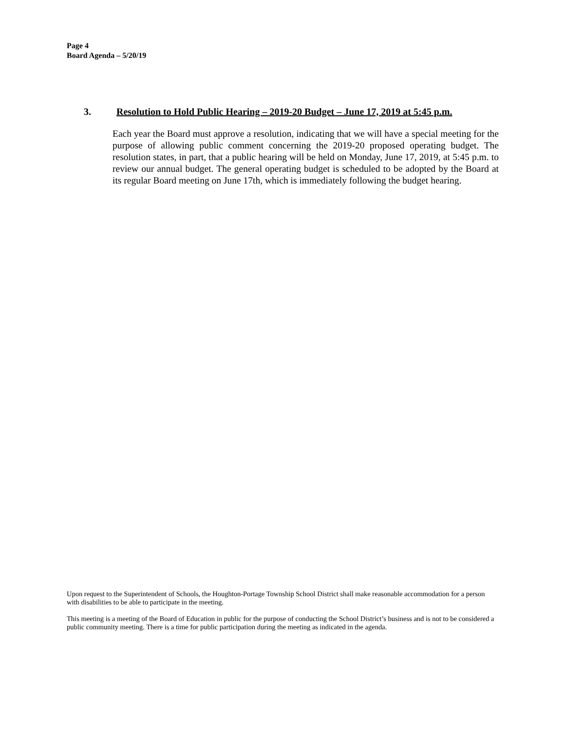Page 4
Board Agenda – 5/20/19
3. Resolution to Hold Public Hearing – 2019-20 Budget – June 17, 2019 at 5:45 p.m.
Each year the Board must approve a resolution, indicating that we will have a special meeting for the purpose of allowing public comment concerning the 2019-20 proposed operating budget. The resolution states, in part, that a public hearing will be held on Monday, June 17, 2019, at 5:45 p.m. to review our annual budget. The general operating budget is scheduled to be adopted by the Board at its regular Board meeting on June 17th, which is immediately following the budget hearing.
Upon request to the Superintendent of Schools, the Houghton-Portage Township School District shall make reasonable accommodation for a person with disabilities to be able to participate in the meeting.
This meeting is a meeting of the Board of Education in public for the purpose of conducting the School District’s business and is not to be considered a public community meeting. There is a time for public participation during the meeting as indicated in the agenda.